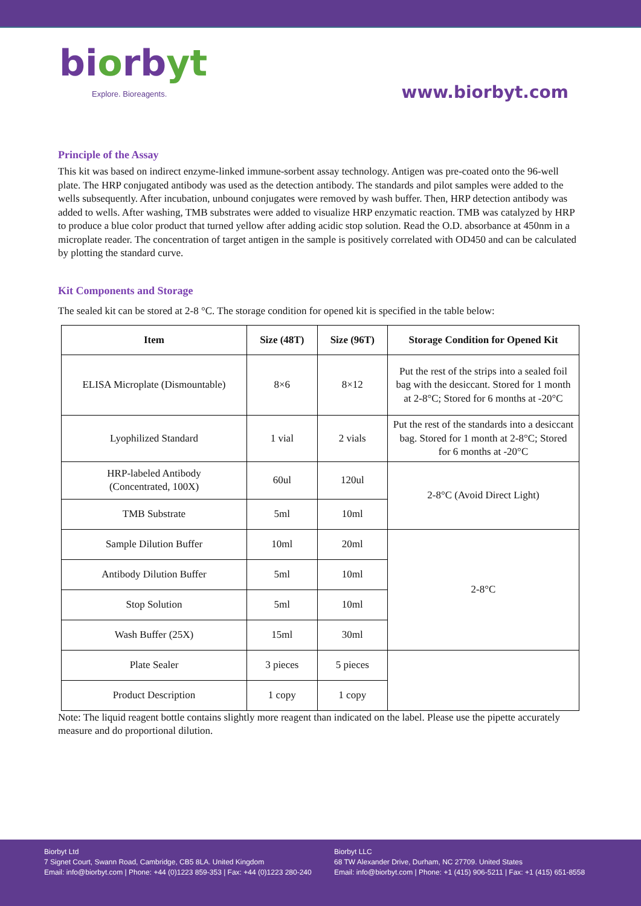biorbyt
Explore. Bioreagents.
www.biorbyt.com
Principle of the Assay
This kit was based on indirect enzyme-linked immune-sorbent assay technology. Antigen was pre-coated onto the 96-well plate. The HRP conjugated antibody was used as the detection antibody. The standards and pilot samples were added to the wells subsequently. After incubation, unbound conjugates were removed by wash buffer. Then, HRP detection antibody was added to wells. After washing, TMB substrates were added to visualize HRP enzymatic reaction. TMB was catalyzed by HRP to produce a blue color product that turned yellow after adding acidic stop solution. Read the O.D. absorbance at 450nm in a microplate reader. The concentration of target antigen in the sample is positively correlated with OD450 and can be calculated by plotting the standard curve.
Kit Components and Storage
The sealed kit can be stored at 2-8 °C. The storage condition for opened kit is specified in the table below:
| Item | Size (48T) | Size (96T) | Storage Condition for Opened Kit |
| --- | --- | --- | --- |
| ELISA Microplate (Dismountable) | 8×6 | 8×12 | Put the rest of the strips into a sealed foil bag with the desiccant. Stored for 1 month at 2-8°C; Stored for 6 months at -20°C |
| Lyophilized Standard | 1 vial | 2 vials | Put the rest of the standards into a desiccant bag. Stored for 1 month at 2-8°C; Stored for 6 months at -20°C |
| HRP-labeled Antibody (Concentrated, 100X) | 60ul | 120ul | 2-8°C (Avoid Direct Light) |
| TMB Substrate | 5ml | 10ml | |
| Sample Dilution Buffer | 10ml | 20ml | 2-8°C |
| Antibody Dilution Buffer | 5ml | 10ml | |
| Stop Solution | 5ml | 10ml | |
| Wash Buffer (25X) | 15ml | 30ml | |
| Plate Sealer | 3 pieces | 5 pieces | |
| Product Description | 1 copy | 1 copy | |
Note: The liquid reagent bottle contains slightly more reagent than indicated on the label. Please use the pipette accurately measure and do proportional dilution.
Biorbyt Ltd
7 Signet Court, Swann Road, Cambridge, CB5 8LA. United Kingdom
Email: info@biorbyt.com | Phone: +44 (0)1223 859-353 | Fax: +44 (0)1223 280-240
Biorbyt LLC
68 TW Alexander Drive, Durham, NC 27709. United States
Email: info@biorbyt.com | Phone: +1 (415) 906-5211 | Fax: +1 (415) 651-8558